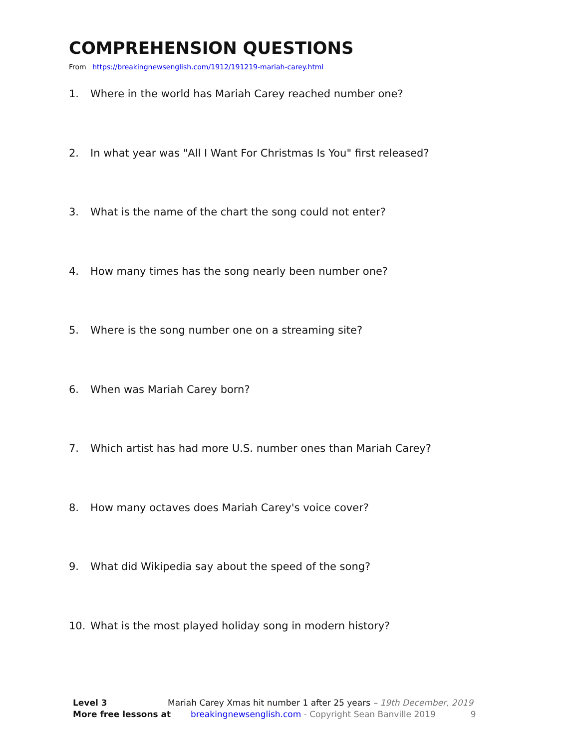COMPREHENSION QUESTIONS
From https://breakingnewsenglish.com/1912/191219-mariah-carey.html
1. Where in the world has Mariah Carey reached number one?
2. In what year was "All I Want For Christmas Is You" first released?
3. What is the name of the chart the song could not enter?
4. How many times has the song nearly been number one?
5. Where is the song number one on a streaming site?
6. When was Mariah Carey born?
7. Which artist has had more U.S. number ones than Mariah Carey?
8. How many octaves does Mariah Carey's voice cover?
9. What did Wikipedia say about the speed of the song?
10. What is the most played holiday song in modern history?
Level 3 Mariah Carey Xmas hit number 1 after 25 years – 19th December, 2019
More free lessons at breakingnewsenglish.com - Copyright Sean Banville 2019 9